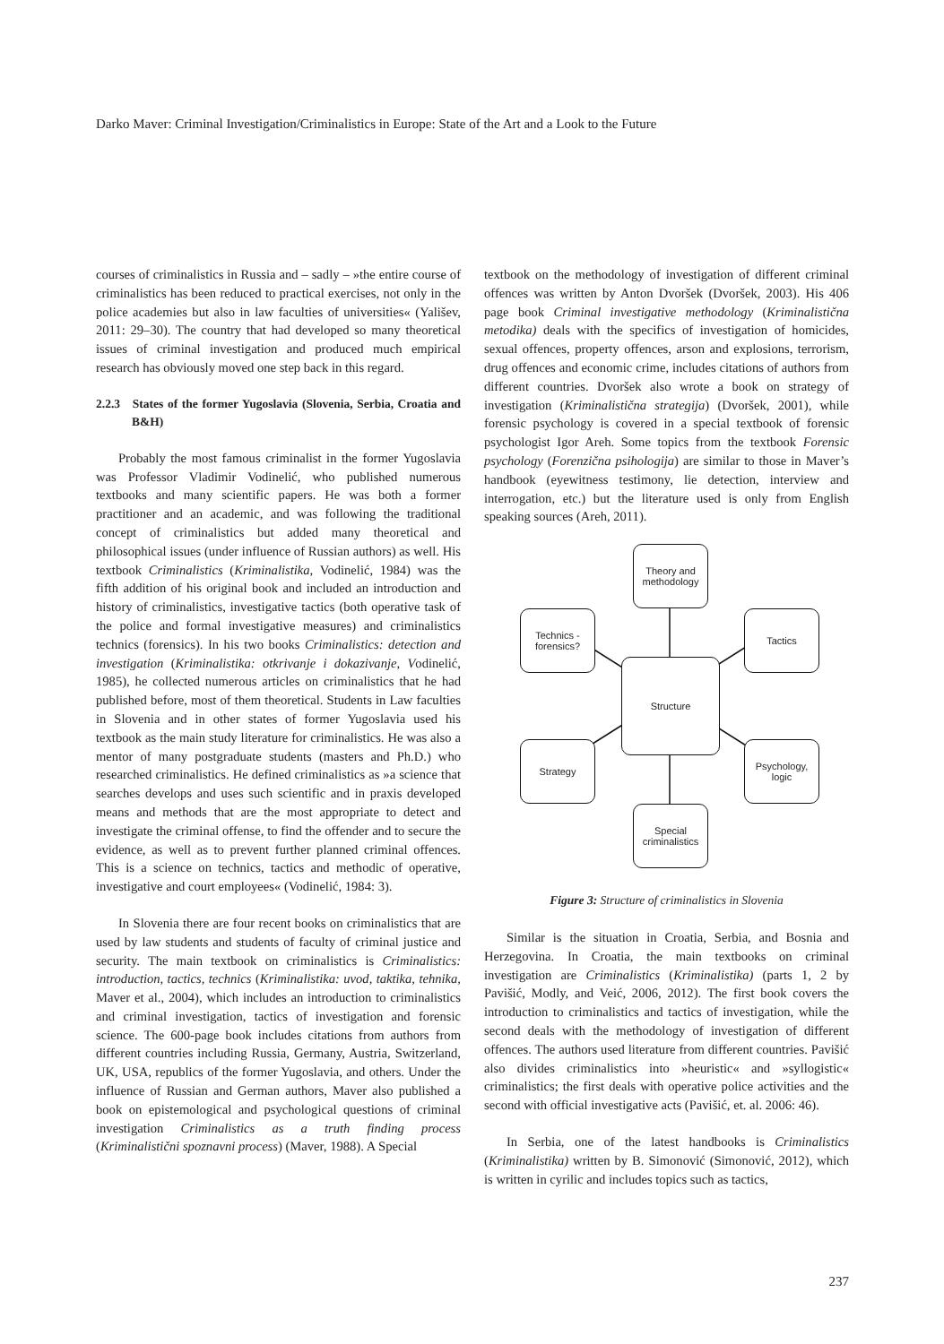Darko Maver: Criminal Investigation/Criminalistics in Europe: State of the Art and a Look to the Future
courses of criminalistics in Russia and – sadly – »the entire course of criminalistics has been reduced to practical exercises, not only in the police academies but also in law faculties of universities« (Yališev, 2011: 29–30). The country that had developed so many theoretical issues of criminal investigation and produced much empirical research has obviously moved one step back in this regard.
2.2.3 States of the former Yugoslavia (Slovenia, Serbia, Croatia and B&H)
Probably the most famous criminalist in the former Yugoslavia was Professor Vladimir Vodinelić, who published numerous textbooks and many scientific papers. He was both a former practitioner and an academic, and was following the traditional concept of criminalistics but added many theoretical and philosophical issues (under influence of Russian authors) as well. His textbook Criminalistics (Kriminalistika, Vodinelić, 1984) was the fifth addition of his original book and included an introduction and history of criminalistics, investigative tactics (both operative task of the police and formal investigative measures) and criminalistics technics (forensics). In his two books Criminalistics: detection and investigation (Kriminalistika: otkrivanje i dokazivanje, Vodinelić, 1985), he collected numerous articles on criminalistics that he had published before, most of them theoretical. Students in Law faculties in Slovenia and in other states of former Yugoslavia used his textbook as the main study literature for criminalistics. He was also a mentor of many postgraduate students (masters and Ph.D.) who researched criminalistics. He defined criminalistics as »a science that searches develops and uses such scientific and in praxis developed means and methods that are the most appropriate to detect and investigate the criminal offense, to find the offender and to secure the evidence, as well as to prevent further planned criminal offences. This is a science on technics, tactics and methodic of operative, investigative and court employees« (Vodinelić, 1984: 3).
In Slovenia there are four recent books on criminalistics that are used by law students and students of faculty of criminal justice and security. The main textbook on criminalistics is Criminalistics: introduction, tactics, technics (Kriminalistika: uvod, taktika, tehnika, Maver et al., 2004), which includes an introduction to criminalistics and criminal investigation, tactics of investigation and forensic science. The 600-page book includes citations from authors from different countries including Russia, Germany, Austria, Switzerland, UK, USA, republics of the former Yugoslavia, and others. Under the influence of Russian and German authors, Maver also published a book on epistemological and psychological questions of criminal investigation Criminalistics as a truth finding process (Kriminalistični spoznavni process) (Maver, 1988). A Special
textbook on the methodology of investigation of different criminal offences was written by Anton Dvoršek (Dvoršek, 2003). His 406 page book Criminal investigative methodology (Kriminalistična metodika) deals with the specifics of investigation of homicides, sexual offences, property offences, arson and explosions, terrorism, drug offences and economic crime, includes citations of authors from different countries. Dvoršek also wrote a book on strategy of investigation (Kriminalistična strategija) (Dvoršek, 2001), while forensic psychology is covered in a special textbook of forensic psychologist Igor Areh. Some topics from the textbook Forensic psychology (Forenzična psihologija) are similar to those in Maver’s handbook (eyewitness testimony, lie detection, interview and interrogation, etc.) but the literature used is only from English speaking sources (Areh, 2011).
Theory and
methodology
Technics -
forensics?
Tactics
Structure
Strategy
Psychology,
logic
Special
criminalistics
Figure 3: Structure of criminalistics in Slovenia
Similar is the situation in Croatia, Serbia, and Bosnia and Herzegovina. In Croatia, the main textbooks on criminal investigation are Criminalistics (Kriminalistika) (parts 1, 2 by Pavišić, Modly, and Veić, 2006, 2012). The first book covers the introduction to criminalistics and tactics of investigation, while the second deals with the methodology of investigation of different offences. The authors used literature from different countries. Pavišić also divides criminalistics into »heuristic« and »syllogistic« criminalistics; the first deals with operative police activities and the second with official investigative acts (Pavišić, et. al. 2006: 46).
In Serbia, one of the latest handbooks is Criminalistics (Kriminalistika) written by B. Simonović (Simonović, 2012), which is written in cyrilic and includes topics such as tactics,
237